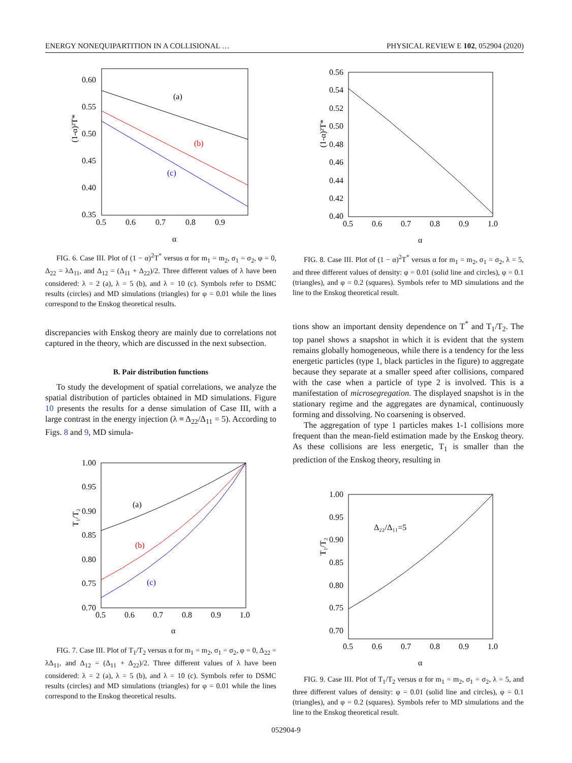ENERGY NONEQUIPARTITION IN A COLLISIONAL … PHYSICAL REVIEW E 102, 052904 (2020)
0.60
0.55
0.50
0.45
0.40
0.35
0.5
0.6
0.7
0.8
0.9
α
(1-α)²T*
(a)
(b)
(c)
FIG. 6. Case III. Plot of (1 − α)<sup>2</sup>T<sup>*</sup> versus α for m<sub>1</sub> = m<sub>2</sub>, σ<sub>1</sub> = σ<sub>2</sub>, φ = 0, Δ<sub>22</sub> = λΔ<sub>11</sub>, and Δ<sub>12</sub> = (Δ<sub>11</sub> + Δ<sub>22</sub>)/2. Three different values of λ have been considered: λ = 2 (a), λ = 5 (b), and λ = 10 (c). Symbols refer to DSMC results (circles) and MD simulations (triangles) for φ = 0.01 while the lines correspond to the Enskog theoretical results.
discrepancies with Enskog theory are mainly due to correlations not captured in the theory, which are discussed in the next subsection.
B. Pair distribution functions
To study the development of spatial correlations, we analyze the spatial distribution of particles obtained in MD simulations. Figure 10 presents the results for a dense simulation of Case III, with a large contrast in the energy injection (λ ≡ Δ<sub>22</sub>/Δ<sub>11</sub> = 5). According to Figs. 8 and 9, MD simula-
1.00
0.95
0.90
0.85
0.80
0.75
0.70
0.5
0.6
0.7
0.8
0.9
1.0
α
T₁/T₂
(a)
(b)
(c)
FIG. 7. Case III. Plot of T<sub>1</sub>/T<sub>2</sub> versus α for m<sub>1</sub> = m<sub>2</sub>, σ<sub>1</sub> = σ<sub>2</sub>, φ = 0, Δ<sub>22</sub> = λΔ<sub>11</sub>, and Δ<sub>12</sub> = (Δ<sub>11</sub> + Δ<sub>22</sub>)/2. Three different values of λ have been considered: λ = 2 (a), λ = 5 (b), and λ = 10 (c). Symbols refer to DSMC results (circles) and MD simulations (triangles) for φ = 0.01 while the lines correspond to the Enskog theoretical results.
0.56
0.54
0.52
0.50
0.48
0.46
0.44
0.42
0.40
0.5
0.6
0.7
0.8
0.9
1.0
α
(1-α)²T*
FIG. 8. Case III. Plot of (1 − α)<sup>2</sup>T<sup>*</sup> versus α for m<sub>1</sub> = m<sub>2</sub>, σ<sub>1</sub> = σ<sub>2</sub>, λ = 5, and three different values of density: φ = 0.01 (solid line and circles), φ = 0.1 (triangles), and φ = 0.2 (squares). Symbols refer to MD simulations and the line to the Enskog theoretical result.
tions show an important density dependence on T<sup>*</sup> and T<sub>1</sub>/T<sub>2</sub>. The top panel shows a snapshot in which it is evident that the system remains globally homogeneous, while there is a tendency for the less energetic particles (type 1, black particles in the figure) to aggregate because they separate at a smaller speed after collisions, compared with the case when a particle of type 2 is involved. This is a manifestation of microsegregation. The displayed snapshot is in the stationary regime and the aggregates are dynamical, continuously forming and dissolving. No coarsening is observed.
The aggregation of type 1 particles makes 1-1 collisions more frequent than the mean-field estimation made by the Enskog theory. As these collisions are less energetic, T<sub>1</sub> is smaller than the prediction of the Enskog theory, resulting in
1.00
0.95
0.90
0.85
0.80
0.75
0.70
0.5
0.6
0.7
0.8
0.9
1.0
α
T₁/T₂
Δ₂₂/Δ₁₁=5
FIG. 9. Case III. Plot of T<sub>1</sub>/T<sub>2</sub> versus α for m<sub>1</sub> = m<sub>2</sub>, σ<sub>1</sub> = σ<sub>2</sub>, λ = 5, and three different values of density: φ = 0.01 (solid line and circles), φ = 0.1 (triangles), and φ = 0.2 (squares). Symbols refer to MD simulations and the line to the Enskog theoretical result.
052904-9